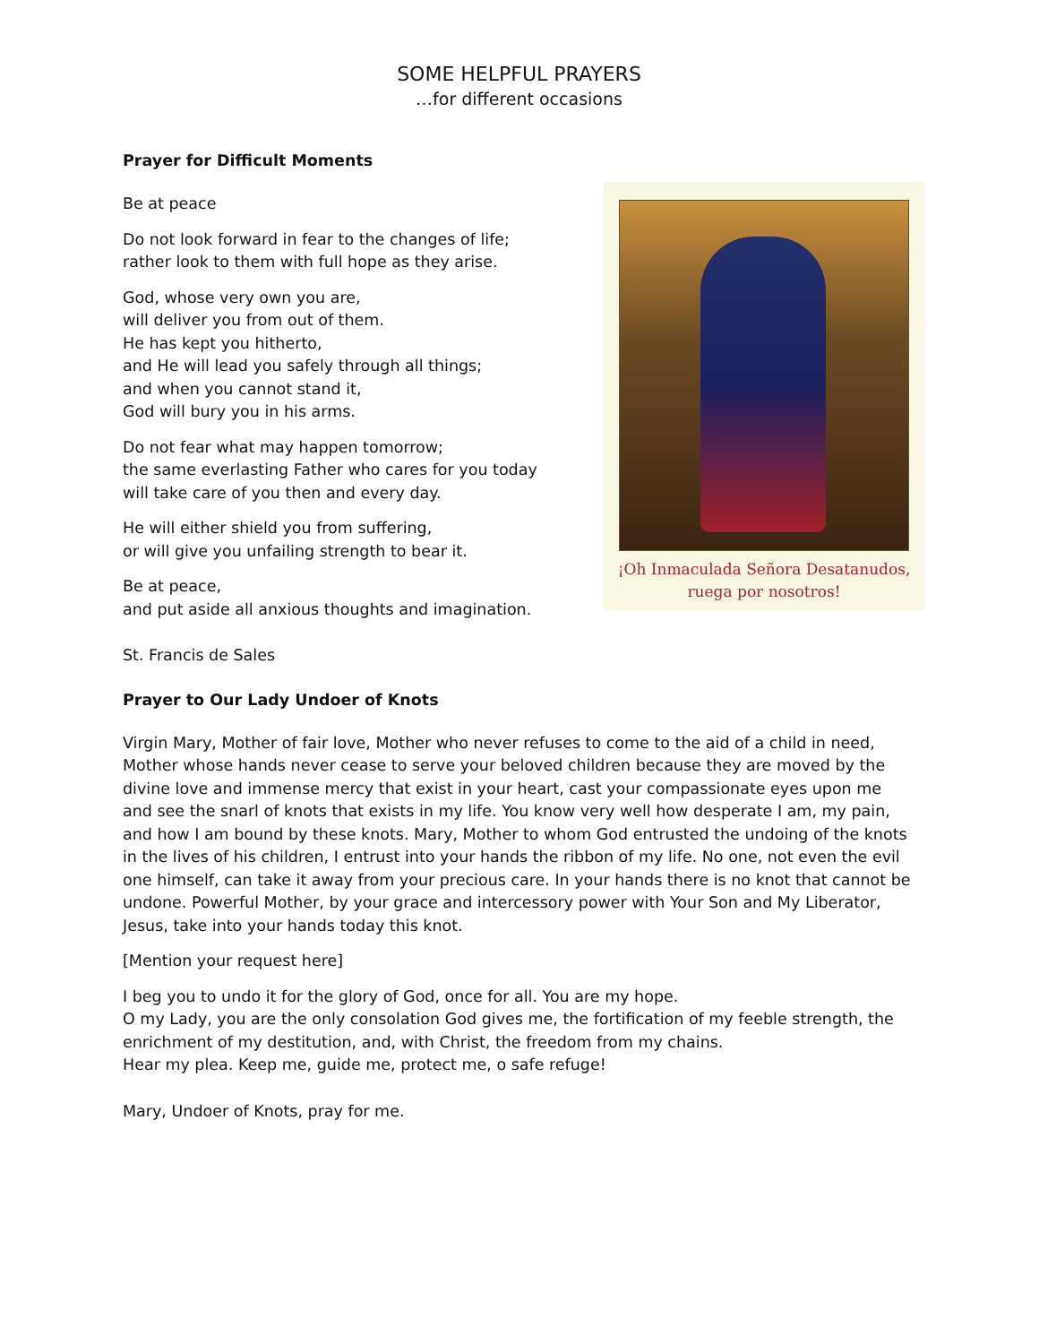SOME HELPFUL PRAYERS
…for different occasions
Prayer for Difficult Moments
Be at peace
Do not look forward in fear to the changes of life;
rather look to them with full hope as they arise.
God, whose very own you are,
will deliver you from out of them.
He has kept you hitherto,
and He will lead you safely through all things;
and when you cannot stand it,
God will bury you in his arms.
Do not fear what may happen tomorrow;
the same everlasting Father who cares for you today
will take care of you then and every day.
He will either shield you from suffering,
or will give you unfailing strength to bear it.
Be at peace,
and put aside all anxious thoughts and imagination.
St. Francis de Sales
¡Oh Inmaculada Señora Desatanudos,
ruega por nosotros!
Prayer to Our Lady Undoer of Knots
Virgin Mary, Mother of fair love, Mother who never refuses to come to the aid of a child in need, Mother whose hands never cease to serve your beloved children because they are moved by the divine love and immense mercy that exist in your heart, cast your compassionate eyes upon me and see the snarl of knots that exists in my life. You know very well how desperate I am, my pain, and how I am bound by these knots. Mary, Mother to whom God entrusted the undoing of the knots in the lives of his children, I entrust into your hands the ribbon of my life. No one, not even the evil one himself, can take it away from your precious care. In your hands there is no knot that cannot be undone. Powerful Mother, by your grace and intercessory power with Your Son and My Liberator, Jesus, take into your hands today this knot.
[Mention your request here]
I beg you to undo it for the glory of God, once for all. You are my hope.
O my Lady, you are the only consolation God gives me, the fortification of my feeble strength, the enrichment of my destitution, and, with Christ, the freedom from my chains.
Hear my plea. Keep me, guide me, protect me, o safe refuge!
Mary, Undoer of Knots, pray for me.